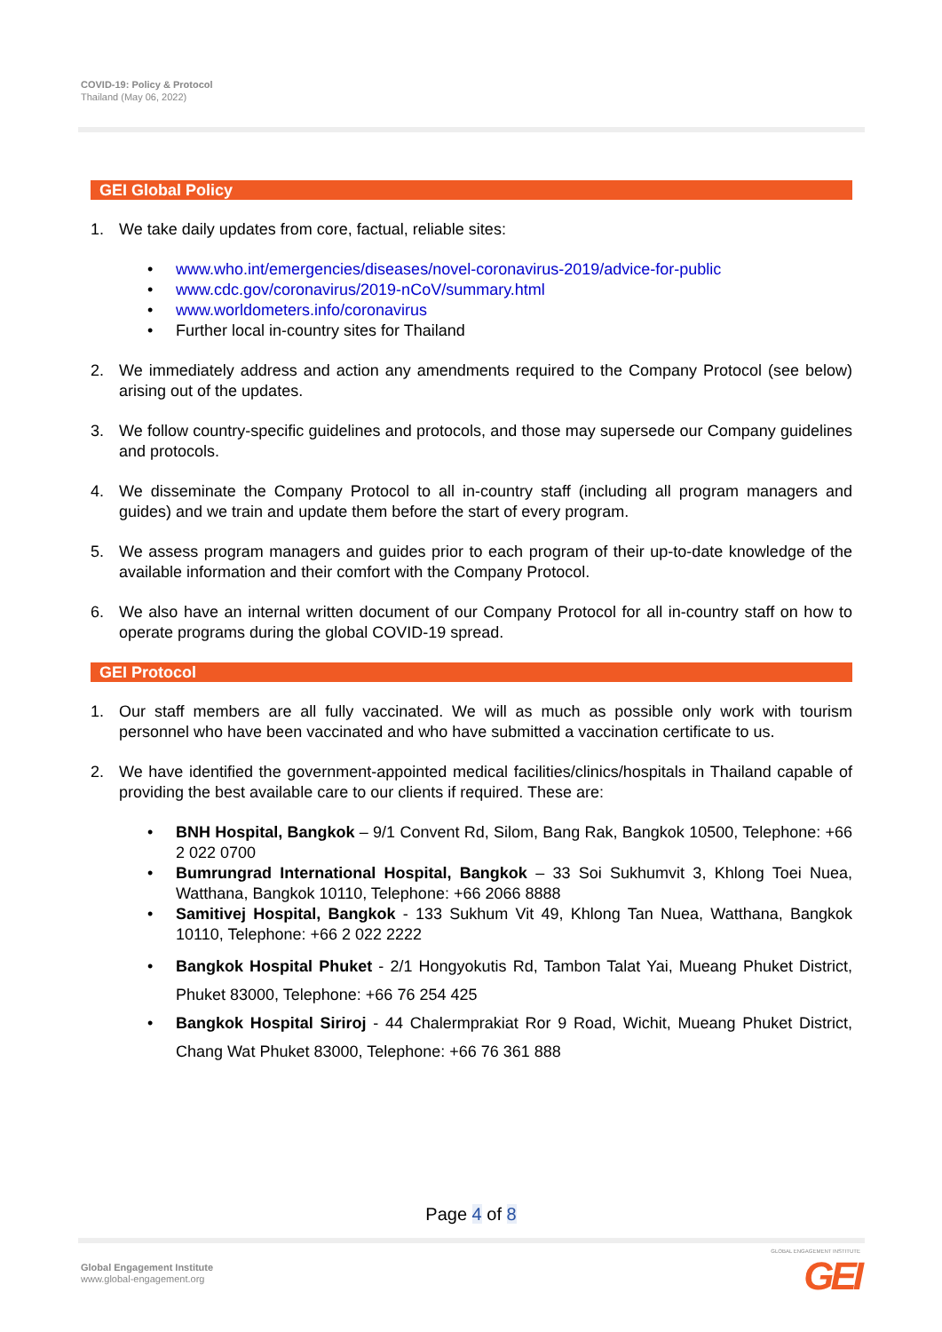COVID-19: Policy & Protocol
Thailand (May 06, 2022)
GEI Global Policy
1. We take daily updates from core, factual, reliable sites:
• www.who.int/emergencies/diseases/novel-coronavirus-2019/advice-for-public
• www.cdc.gov/coronavirus/2019-nCoV/summary.html
• www.worldometers.info/coronavirus
• Further local in-country sites for Thailand
2. We immediately address and action any amendments required to the Company Protocol (see below) arising out of the updates.
3. We follow country-specific guidelines and protocols, and those may supersede our Company guidelines and protocols.
4. We disseminate the Company Protocol to all in-country staff (including all program managers and guides) and we train and update them before the start of every program.
5. We assess program managers and guides prior to each program of their up-to-date knowledge of the available information and their comfort with the Company Protocol.
6. We also have an internal written document of our Company Protocol for all in-country staff on how to operate programs during the global COVID-19 spread.
GEI Protocol
1. Our staff members are all fully vaccinated. We will as much as possible only work with tourism personnel who have been vaccinated and who have submitted a vaccination certificate to us.
2. We have identified the government-appointed medical facilities/clinics/hospitals in Thailand capable of providing the best available care to our clients if required. These are:
• BNH Hospital, Bangkok – 9/1 Convent Rd, Silom, Bang Rak, Bangkok 10500, Telephone: +66 2 022 0700
• Bumrungrad International Hospital, Bangkok – 33 Soi Sukhumvit 3, Khlong Toei Nuea, Watthana, Bangkok 10110, Telephone: +66 2066 8888
• Samitivej Hospital, Bangkok - 133 Sukhum Vit 49, Khlong Tan Nuea, Watthana, Bangkok 10110, Telephone: +66 2 022 2222
• Bangkok Hospital Phuket - 2/1 Hongyokutis Rd, Tambon Talat Yai, Mueang Phuket District, Phuket 83000, Telephone: +66 76 254 425
• Bangkok Hospital Siriroj - 44 Chalermprakiat Ror 9 Road, Wichit, Mueang Phuket District, Chang Wat Phuket 83000, Telephone: +66 76 361 888
Page 4 of 8
Global Engagement Institute
www.global-engagement.org
GLOBAL ENGAGEMENT INSTITUTE
GEI